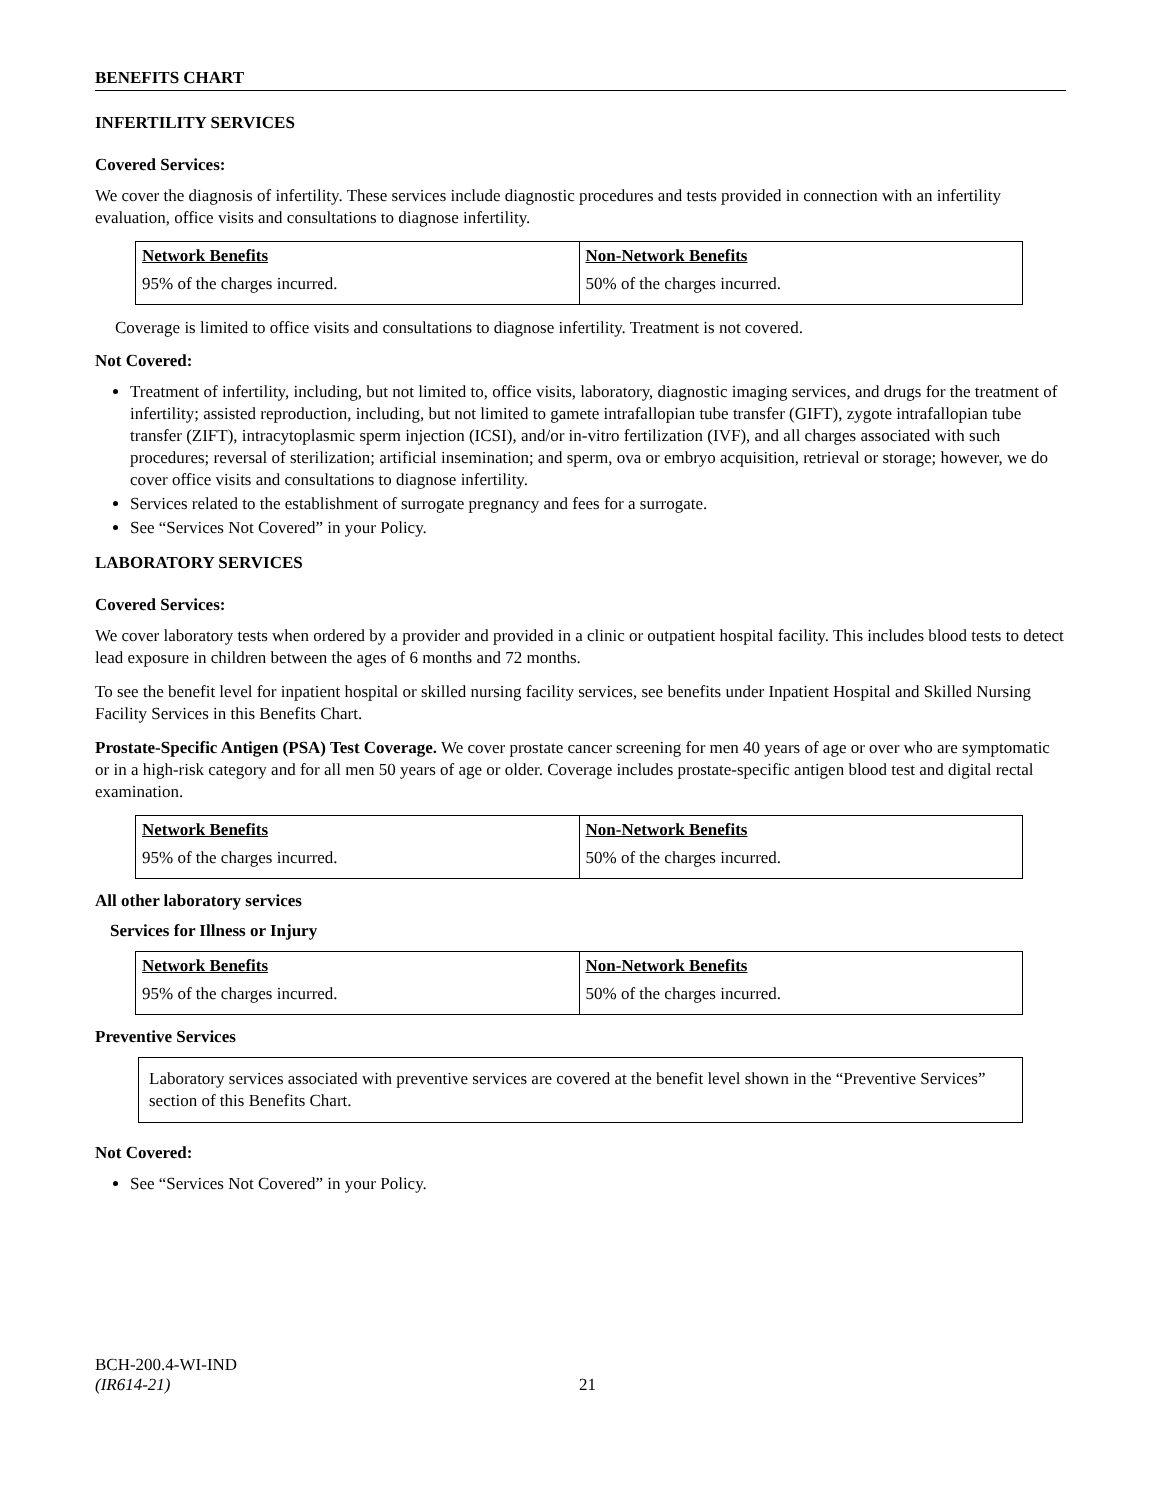BENEFITS CHART
INFERTILITY SERVICES
Covered Services:
We cover the diagnosis of infertility. These services include diagnostic procedures and tests provided in connection with an infertility evaluation, office visits and consultations to diagnose infertility.
| Network Benefits | Non-Network Benefits |
| --- | --- |
| 95% of the charges incurred. | 50% of the charges incurred. |
Coverage is limited to office visits and consultations to diagnose infertility. Treatment is not covered.
Not Covered:
Treatment of infertility, including, but not limited to, office visits, laboratory, diagnostic imaging services, and drugs for the treatment of infertility; assisted reproduction, including, but not limited to gamete intrafallopian tube transfer (GIFT), zygote intrafallopian tube transfer (ZIFT), intracytoplasmic sperm injection (ICSI), and/or in-vitro fertilization (IVF), and all charges associated with such procedures; reversal of sterilization; artificial insemination; and sperm, ova or embryo acquisition, retrieval or storage; however, we do cover office visits and consultations to diagnose infertility.
Services related to the establishment of surrogate pregnancy and fees for a surrogate.
See “Services Not Covered” in your Policy.
LABORATORY SERVICES
Covered Services:
We cover laboratory tests when ordered by a provider and provided in a clinic or outpatient hospital facility. This includes blood tests to detect lead exposure in children between the ages of 6 months and 72 months.
To see the benefit level for inpatient hospital or skilled nursing facility services, see benefits under Inpatient Hospital and Skilled Nursing Facility Services in this Benefits Chart.
Prostate-Specific Antigen (PSA) Test Coverage. We cover prostate cancer screening for men 40 years of age or over who are symptomatic or in a high-risk category and for all men 50 years of age or older. Coverage includes prostate-specific antigen blood test and digital rectal examination.
| Network Benefits | Non-Network Benefits |
| --- | --- |
| 95% of the charges incurred. | 50% of the charges incurred. |
All other laboratory services
Services for Illness or Injury
| Network Benefits | Non-Network Benefits |
| --- | --- |
| 95% of the charges incurred. | 50% of the charges incurred. |
Preventive Services
Laboratory services associated with preventive services are covered at the benefit level shown in the “Preventive Services” section of this Benefits Chart.
Not Covered:
See “Services Not Covered” in your Policy.
BCH-200.4-WI-IND
(IR614-21)
21